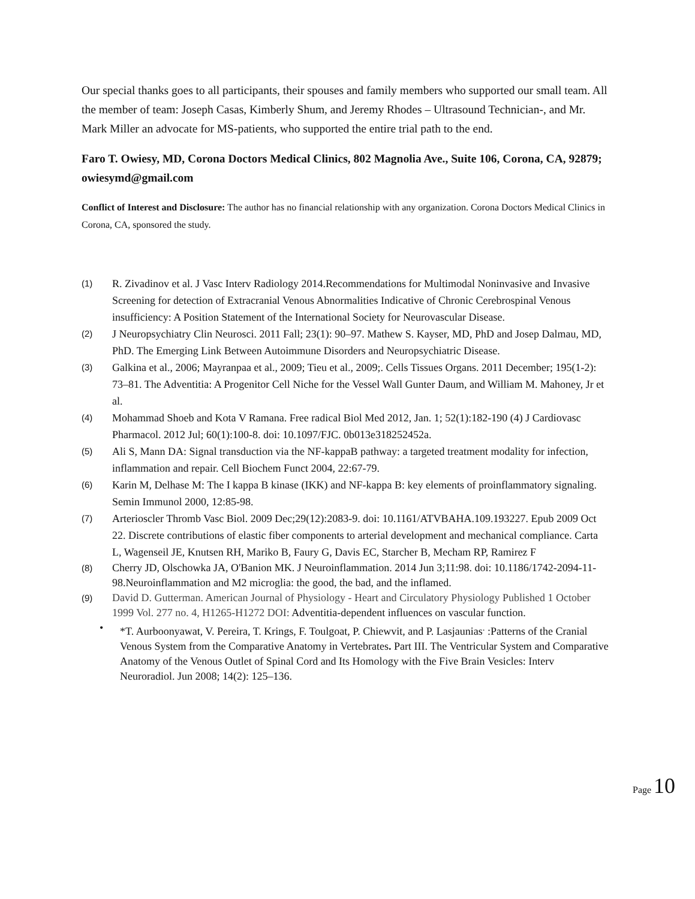Our special thanks goes to all participants, their spouses and family members who supported our small team. All the member of team: Joseph Casas, Kimberly Shum, and Jeremy Rhodes – Ultrasound Technician-, and Mr. Mark Miller an advocate for MS-patients, who supported the entire trial path to the end.
Faro T. Owiesy, MD, Corona Doctors Medical Clinics, 802 Magnolia Ave., Suite 106, Corona, CA, 92879; owiesymd@gmail.com
Conflict of Interest and Disclosure: The author has no financial relationship with any organization. Corona Doctors Medical Clinics in Corona, CA, sponsored the study.
(1) R. Zivadinov et al. J Vasc Interv Radiology 2014.Recommendations for Multimodal Noninvasive and Invasive Screening for detection of Extracranial Venous Abnormalities Indicative of Chronic Cerebrospinal Venous insufficiency: A Position Statement of the International Society for Neurovascular Disease.
(2) J Neuropsychiatry Clin Neurosci. 2011 Fall; 23(1): 90–97. Mathew S. Kayser, MD, PhD and Josep Dalmau, MD, PhD. The Emerging Link Between Autoimmune Disorders and Neuropsychiatric Disease.
(3) Galkina et al., 2006; Mayranpaa et al., 2009; Tieu et al., 2009;. Cells Tissues Organs. 2011 December; 195(1-2): 73–81. The Adventitia: A Progenitor Cell Niche for the Vessel Wall Gunter Daum, and William M. Mahoney, Jr et al.
(4) Mohammad Shoeb and Kota V Ramana. Free radical Biol Med 2012, Jan. 1; 52(1):182-190 (4) J Cardiovasc Pharmacol. 2012 Jul; 60(1):100-8. doi: 10.1097/FJC. 0b013e318252452a.
(5) Ali S, Mann DA: Signal transduction via the NF-kappaB pathway: a targeted treatment modality for infection, inflammation and repair. Cell Biochem Funct 2004, 22:67-79.
(6) Karin M, Delhase M: The I kappa B kinase (IKK) and NF-kappa B: key elements of proinflammatory signaling. Semin Immunol 2000, 12:85-98.
(7) Arterioscler Thromb Vasc Biol. 2009 Dec;29(12):2083-9. doi: 10.1161/ATVBAHA.109.193227. Epub 2009 Oct 22. Discrete contributions of elastic fiber components to arterial development and mechanical compliance. Carta L, Wagenseil JE, Knutsen RH, Mariko B, Faury G, Davis EC, Starcher B, Mecham RP, Ramirez F
(8) Cherry JD, Olschowka JA, O'Banion MK. J Neuroinflammation. 2014 Jun 3;11:98. doi: 10.1186/1742-2094-11-98.Neuroinflammation and M2 microglia: the good, the bad, and the inflamed.
(9) David D. Gutterman. American Journal of Physiology - Heart and Circulatory Physiology Published 1 October 1999 Vol. 277 no. 4, H1265-H1272 DOI: Adventitia-dependent influences on vascular function.
• *T. Aurboonyawat, V. Pereira, T. Krings, F. Toulgoat, P. Chiewvit, and P. Lasjaunias<sup>.</sup> :Patterns of the Cranial Venous System from the Comparative Anatomy in Vertebrates. Part III. The Ventricular System and Comparative Anatomy of the Venous Outlet of Spinal Cord and Its Homology with the Five Brain Vesicles: Interv Neuroradiol. Jun 2008; 14(2): 125–136.
Page 10